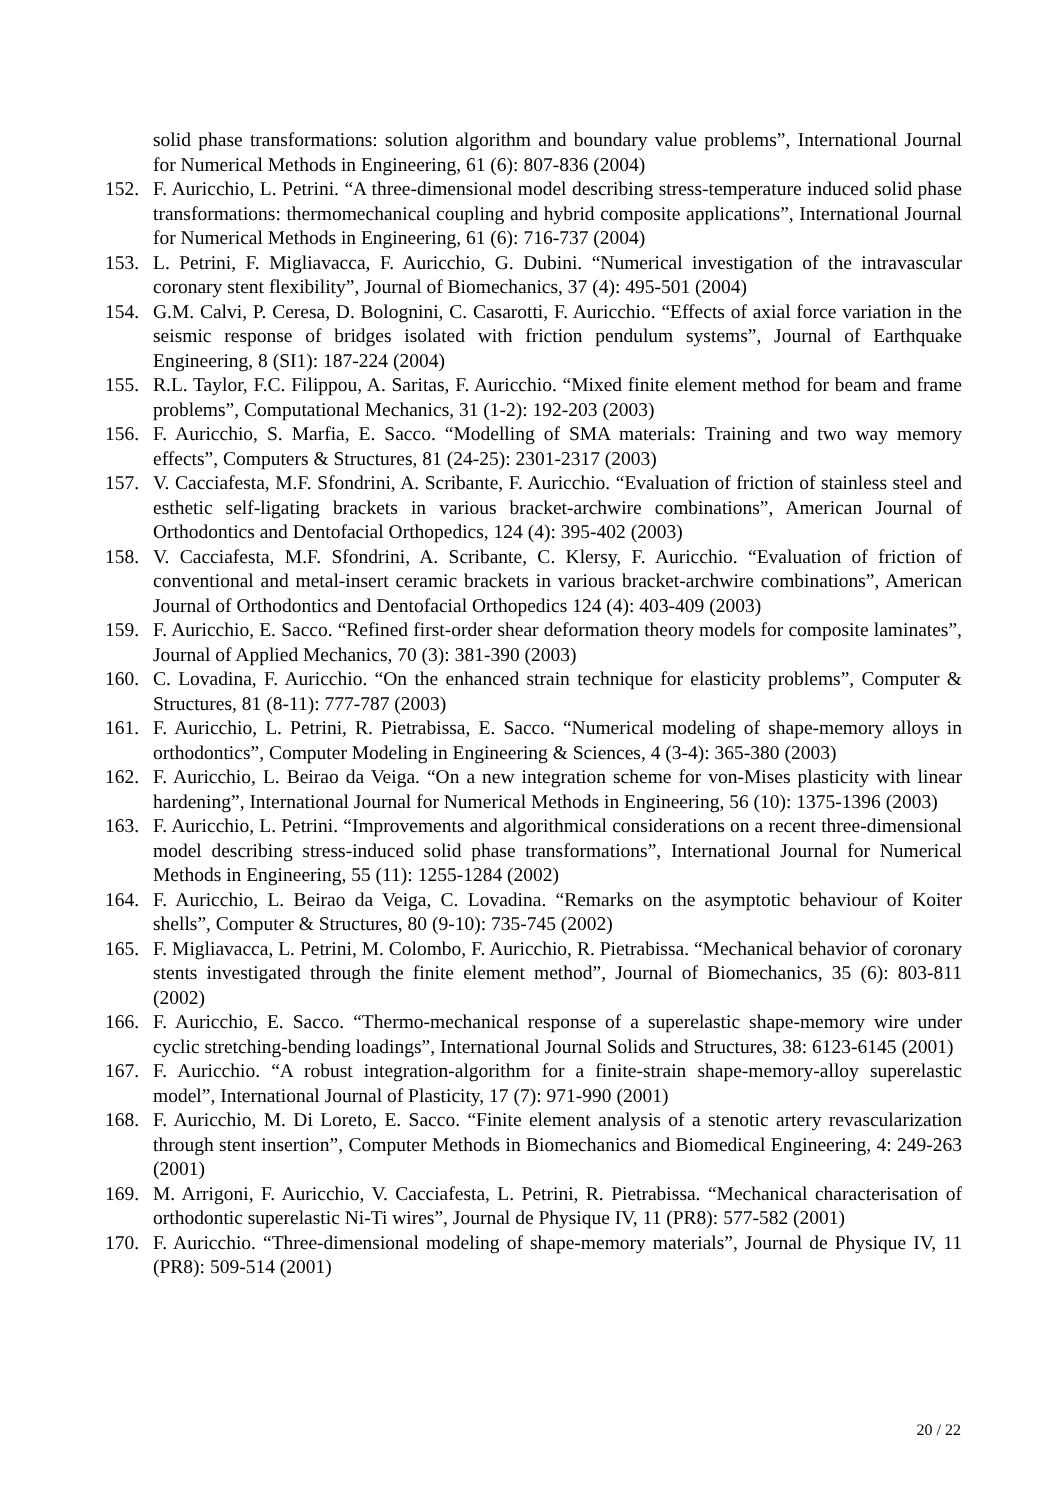solid phase transformations: solution algorithm and boundary value problems”, International Journal for Numerical Methods in Engineering, 61 (6): 807-836 (2004)
152. F. Auricchio, L. Petrini. “A three-dimensional model describing stress-temperature induced solid phase transformations: thermomechanical coupling and hybrid composite applications”, International Journal for Numerical Methods in Engineering, 61 (6): 716-737 (2004)
153. L. Petrini, F. Migliavacca, F. Auricchio, G. Dubini. “Numerical investigation of the intravascular coronary stent flexibility”, Journal of Biomechanics, 37 (4): 495-501 (2004)
154. G.M. Calvi, P. Ceresa, D. Bolognini, C. Casarotti, F. Auricchio. “Effects of axial force variation in the seismic response of bridges isolated with friction pendulum systems”, Journal of Earthquake Engineering, 8 (SI1): 187-224 (2004)
155. R.L. Taylor, F.C. Filippou, A. Saritas, F. Auricchio. “Mixed finite element method for beam and frame problems”, Computational Mechanics, 31 (1-2): 192-203 (2003)
156. F. Auricchio, S. Marfia, E. Sacco. “Modelling of SMA materials: Training and two way memory effects”, Computers & Structures, 81 (24-25): 2301-2317 (2003)
157. V. Cacciafesta, M.F. Sfondrini, A. Scribante, F. Auricchio. “Evaluation of friction of stainless steel and esthetic self-ligating brackets in various bracket-archwire combinations”, American Journal of Orthodontics and Dentofacial Orthopedics, 124 (4): 395-402 (2003)
158. V. Cacciafesta, M.F. Sfondrini, A. Scribante, C. Klersy, F. Auricchio. “Evaluation of friction of conventional and metal-insert ceramic brackets in various bracket-archwire combinations”, American Journal of Orthodontics and Dentofacial Orthopedics 124 (4): 403-409 (2003)
159. F. Auricchio, E. Sacco. “Refined first-order shear deformation theory models for composite laminates”, Journal of Applied Mechanics, 70 (3): 381-390 (2003)
160. C. Lovadina, F. Auricchio. “On the enhanced strain technique for elasticity problems”, Computer & Structures, 81 (8-11): 777-787 (2003)
161. F. Auricchio, L. Petrini, R. Pietrabissa, E. Sacco. “Numerical modeling of shape-memory alloys in orthodontics”, Computer Modeling in Engineering & Sciences, 4 (3-4): 365-380 (2003)
162. F. Auricchio, L. Beirao da Veiga. “On a new integration scheme for von-Mises plasticity with linear hardening”, International Journal for Numerical Methods in Engineering, 56 (10): 1375-1396 (2003)
163. F. Auricchio, L. Petrini. “Improvements and algorithmical considerations on a recent three-dimensional model describing stress-induced solid phase transformations”, International Journal for Numerical Methods in Engineering, 55 (11): 1255-1284 (2002)
164. F. Auricchio, L. Beirao da Veiga, C. Lovadina. “Remarks on the asymptotic behaviour of Koiter shells”, Computer & Structures, 80 (9-10): 735-745 (2002)
165. F. Migliavacca, L. Petrini, M. Colombo, F. Auricchio, R. Pietrabissa. “Mechanical behavior of coronary stents investigated through the finite element method”, Journal of Biomechanics, 35 (6): 803-811 (2002)
166. F. Auricchio, E. Sacco. “Thermo-mechanical response of a superelastic shape-memory wire under cyclic stretching-bending loadings”, International Journal Solids and Structures, 38: 6123-6145 (2001)
167. F. Auricchio. “A robust integration-algorithm for a finite-strain shape-memory-alloy superelastic model”, International Journal of Plasticity, 17 (7): 971-990 (2001)
168. F. Auricchio, M. Di Loreto, E. Sacco. “Finite element analysis of a stenotic artery revascularization through stent insertion”, Computer Methods in Biomechanics and Biomedical Engineering, 4: 249-263 (2001)
169. M. Arrigoni, F. Auricchio, V. Cacciafesta, L. Petrini, R. Pietrabissa. “Mechanical characterisation of orthodontic superelastic Ni-Ti wires”, Journal de Physique IV, 11 (PR8): 577-582 (2001)
170. F. Auricchio. “Three-dimensional modeling of shape-memory materials”, Journal de Physique IV, 11 (PR8): 509-514 (2001)
20 / 22